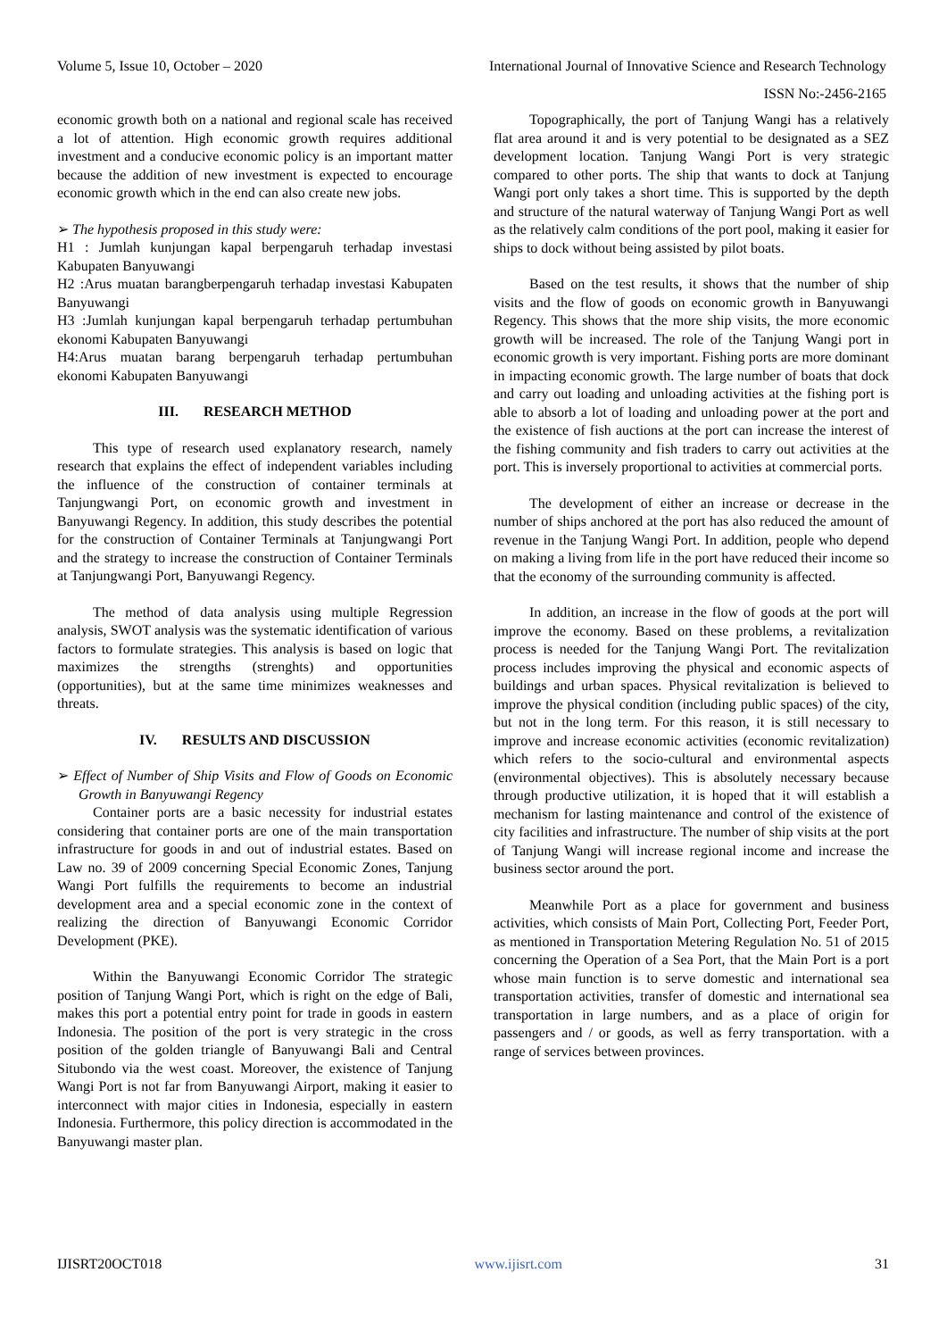Volume 5, Issue 10, October – 2020 International Journal of Innovative Science and Research Technology
ISSN No:-2456-2165
economic growth both on a national and regional scale has received a lot of attention. High economic growth requires additional investment and a conducive economic policy is an important matter because the addition of new investment is expected to encourage economic growth which in the end can also create new jobs.
➢ The hypothesis proposed in this study were:
H1 : Jumlah kunjungan kapal berpengaruh terhadap investasi Kabupaten Banyuwangi
H2 :Arus muatan barangberpengaruh terhadap investasi Kabupaten Banyuwangi
H3 :Jumlah kunjungan kapal berpengaruh terhadap pertumbuhan ekonomi Kabupaten Banyuwangi
H4:Arus muatan barang berpengaruh terhadap pertumbuhan ekonomi Kabupaten Banyuwangi
III. RESEARCH METHOD
This type of research used explanatory research, namely research that explains the effect of independent variables including the influence of the construction of container terminals at Tanjungwangi Port, on economic growth and investment in Banyuwangi Regency. In addition, this study describes the potential for the construction of Container Terminals at Tanjungwangi Port and the strategy to increase the construction of Container Terminals at Tanjungwangi Port, Banyuwangi Regency.
The method of data analysis using multiple Regression analysis, SWOT analysis was the systematic identification of various factors to formulate strategies. This analysis is based on logic that maximizes the strengths (strenghts) and opportunities (opportunities), but at the same time minimizes weaknesses and threats.
IV. RESULTS AND DISCUSSION
➢ Effect of Number of Ship Visits and Flow of Goods on Economic Growth in Banyuwangi Regency
Container ports are a basic necessity for industrial estates considering that container ports are one of the main transportation infrastructure for goods in and out of industrial estates. Based on Law no. 39 of 2009 concerning Special Economic Zones, Tanjung Wangi Port fulfills the requirements to become an industrial development area and a special economic zone in the context of realizing the direction of Banyuwangi Economic Corridor Development (PKE).
Within the Banyuwangi Economic Corridor The strategic position of Tanjung Wangi Port, which is right on the edge of Bali, makes this port a potential entry point for trade in goods in eastern Indonesia. The position of the port is very strategic in the cross position of the golden triangle of Banyuwangi Bali and Central Situbondo via the west coast. Moreover, the existence of Tanjung Wangi Port is not far from Banyuwangi Airport, making it easier to interconnect with major cities in Indonesia, especially in eastern Indonesia. Furthermore, this policy direction is accommodated in the Banyuwangi master plan.
Topographically, the port of Tanjung Wangi has a relatively flat area around it and is very potential to be designated as a SEZ development location. Tanjung Wangi Port is very strategic compared to other ports. The ship that wants to dock at Tanjung Wangi port only takes a short time. This is supported by the depth and structure of the natural waterway of Tanjung Wangi Port as well as the relatively calm conditions of the port pool, making it easier for ships to dock without being assisted by pilot boats.
Based on the test results, it shows that the number of ship visits and the flow of goods on economic growth in Banyuwangi Regency. This shows that the more ship visits, the more economic growth will be increased. The role of the Tanjung Wangi port in economic growth is very important. Fishing ports are more dominant in impacting economic growth. The large number of boats that dock and carry out loading and unloading activities at the fishing port is able to absorb a lot of loading and unloading power at the port and the existence of fish auctions at the port can increase the interest of the fishing community and fish traders to carry out activities at the port. This is inversely proportional to activities at commercial ports.
The development of either an increase or decrease in the number of ships anchored at the port has also reduced the amount of revenue in the Tanjung Wangi Port. In addition, people who depend on making a living from life in the port have reduced their income so that the economy of the surrounding community is affected.
In addition, an increase in the flow of goods at the port will improve the economy. Based on these problems, a revitalization process is needed for the Tanjung Wangi Port. The revitalization process includes improving the physical and economic aspects of buildings and urban spaces. Physical revitalization is believed to improve the physical condition (including public spaces) of the city, but not in the long term. For this reason, it is still necessary to improve and increase economic activities (economic revitalization) which refers to the socio-cultural and environmental aspects (environmental objectives). This is absolutely necessary because through productive utilization, it is hoped that it will establish a mechanism for lasting maintenance and control of the existence of city facilities and infrastructure. The number of ship visits at the port of Tanjung Wangi will increase regional income and increase the business sector around the port.
Meanwhile Port as a place for government and business activities, which consists of Main Port, Collecting Port, Feeder Port, as mentioned in Transportation Metering Regulation No. 51 of 2015 concerning the Operation of a Sea Port, that the Main Port is a port whose main function is to serve domestic and international sea transportation activities, transfer of domestic and international sea transportation in large numbers, and as a place of origin for passengers and / or goods, as well as ferry transportation. with a range of services between provinces.
IJISRT20OCT018 www.ijisrt.com 31